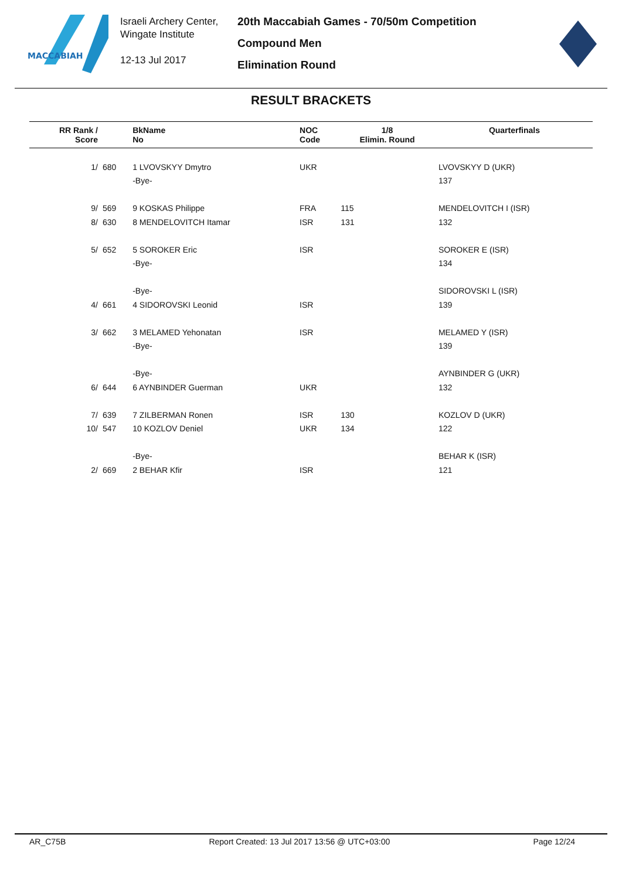MACCABIAH
Israeli Archery Center,
Wingate Institute
12-13 Jul 2017
20th Maccabiah Games - 70/50m Competition
Compound Men
Elimination Round
RESULT BRACKETS
| RR Rank / Score | | BkName No | NOC Code | 1/8 Elimin. Round | Quarterfinals |
| --- | --- | --- | --- | --- | --- |
| 1/ | 680 | 1 LVOVSKYY Dmytro | UKR | | LVOVSKYY D (UKR) |
| | | -Bye- | | | 137 |
| 9/ | 569 | 9 KOSKAS Philippe | FRA | 115 | MENDELOVITCH I (ISR) |
| 8/ | 630 | 8 MENDELOVITCH Itamar | ISR | 131 | 132 |
| 5/ | 652 | 5 SOROKER Eric | ISR | | SOROKER E (ISR) |
| | | -Bye- | | | 134 |
| | | -Bye- | | | SIDOROVSKI L (ISR) |
| 4/ | 661 | 4 SIDOROVSKI Leonid | ISR | | 139 |
| 3/ | 662 | 3 MELAMED Yehonatan | ISR | | MELAMED Y (ISR) |
| | | -Bye- | | | 139 |
| | | -Bye- | | | AYNBINDER G (UKR) |
| 6/ | 644 | 6 AYNBINDER Guerman | UKR | | 132 |
| 7/ | 639 | 7 ZILBERMAN Ronen | ISR | 130 | KOZLOV D (UKR) |
| 10/ | 547 | 10 KOZLOV Deniel | UKR | 134 | 122 |
| | | -Bye- | | | BEHAR K (ISR) |
| 2/ | 669 | 2 BEHAR Kfir | ISR | | 121 |
AR_C75B Report Created: 13 Jul 2017 13:56 @ UTC+03:00 Page 12/24